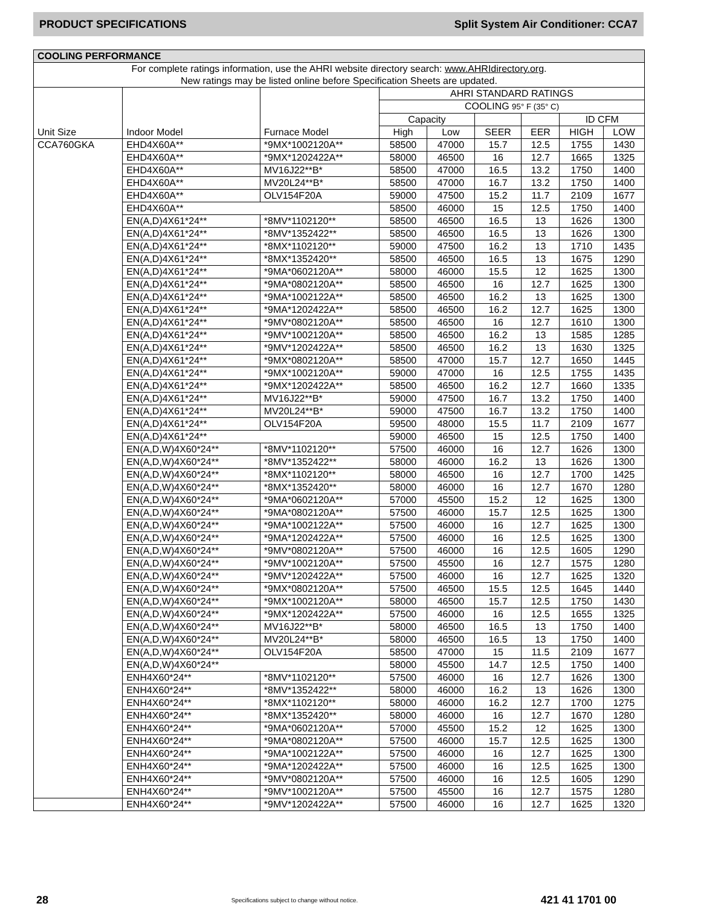PRODUCT SPECIFICATIONS Split System Air Conditioner: CCA7
| COOLING PERFORMANCE | | | | | | | | |
| --- | --- | --- | --- | --- | --- | --- | --- | --- |
| For complete ratings information, use the AHRI website directory search: www.AHRIdirectory.org . New ratings may be listed online before Specification Sheets are updated. | | | | | | | | |
| Unit Size | Indoor Model | Furnace Model | AHRI STANDARD RATINGS | | | | | |
| | | | COOLING 95° F (35° C) | | | | | |
| | | | Capacity | | | | ID CFM | |
| | | | High | Low | SEER | EER | HIGH | LOW |
| CCA760GKA | EHD4X60A** | *9MX*1002120A** | 58500 | 47000 | 15.7 | 12.5 | 1755 | 1430 |
| | EHD4X60A** | *9MX*1202422A** | 58000 | 46500 | 16 | 12.7 | 1665 | 1325 |
| | EHD4X60A** | MV16J22**B* | 58500 | 47000 | 16.5 | 13.2 | 1750 | 1400 |
| | EHD4X60A** | MV20L24**B* | 58500 | 47000 | 16.7 | 13.2 | 1750 | 1400 |
| | EHD4X60A** | OLV154F20A | 59000 | 47500 | 15.2 | 11.7 | 2109 | 1677 |
| | EHD4X60A** | | 58500 | 46000 | 15 | 12.5 | 1750 | 1400 |
| | EN(A,D)4X61*24** | *8MV*1102120** | 58500 | 46500 | 16.5 | 13 | 1626 | 1300 |
| | EN(A,D)4X61*24** | *8MV*1352422** | 58500 | 46500 | 16.5 | 13 | 1626 | 1300 |
| | EN(A,D)4X61*24** | *8MX*1102120** | 59000 | 47500 | 16.2 | 13 | 1710 | 1435 |
| | EN(A,D)4X61*24** | *8MX*1352420** | 58500 | 46500 | 16.5 | 13 | 1675 | 1290 |
| | EN(A,D)4X61*24** | *9MA*0602120A** | 58000 | 46000 | 15.5 | 12 | 1625 | 1300 |
| | EN(A,D)4X61*24** | *9MA*0802120A** | 58500 | 46500 | 16 | 12.7 | 1625 | 1300 |
| | EN(A,D)4X61*24** | *9MA*1002122A** | 58500 | 46500 | 16.2 | 13 | 1625 | 1300 |
| | EN(A,D)4X61*24** | *9MA*1202422A** | 58500 | 46500 | 16.2 | 12.7 | 1625 | 1300 |
| | EN(A,D)4X61*24** | *9MV*0802120A** | 58500 | 46500 | 16 | 12.7 | 1610 | 1300 |
| | EN(A,D)4X61*24** | *9MV*1002120A** | 58500 | 46500 | 16.2 | 13 | 1585 | 1285 |
| | EN(A,D)4X61*24** | *9MV*1202422A** | 58500 | 46500 | 16.2 | 13 | 1630 | 1325 |
| | EN(A,D)4X61*24** | *9MX*0802120A** | 58500 | 47000 | 15.7 | 12.7 | 1650 | 1445 |
| | EN(A,D)4X61*24** | *9MX*1002120A** | 59000 | 47000 | 16 | 12.5 | 1755 | 1435 |
| | EN(A,D)4X61*24** | *9MX*1202422A** | 58500 | 46500 | 16.2 | 12.7 | 1660 | 1335 |
| | EN(A,D)4X61*24** | MV16J22**B* | 59000 | 47500 | 16.7 | 13.2 | 1750 | 1400 |
| | EN(A,D)4X61*24** | MV20L24**B* | 59000 | 47500 | 16.7 | 13.2 | 1750 | 1400 |
| | EN(A,D)4X61*24** | OLV154F20A | 59500 | 48000 | 15.5 | 11.7 | 2109 | 1677 |
| | EN(A,D)4X61*24** | | 59000 | 46500 | 15 | 12.5 | 1750 | 1400 |
| | EN(A,D,W)4X60*24** | *8MV*1102120** | 57500 | 46000 | 16 | 12.7 | 1626 | 1300 |
| | EN(A,D,W)4X60*24** | *8MV*1352422** | 58000 | 46000 | 16.2 | 13 | 1626 | 1300 |
| | EN(A,D,W)4X60*24** | *8MX*1102120** | 58000 | 46500 | 16 | 12.7 | 1700 | 1425 |
| | EN(A,D,W)4X60*24** | *8MX*1352420** | 58000 | 46000 | 16 | 12.7 | 1670 | 1280 |
| | EN(A,D,W)4X60*24** | *9MA*0602120A** | 57000 | 45500 | 15.2 | 12 | 1625 | 1300 |
| | EN(A,D,W)4X60*24** | *9MA*0802120A** | 57500 | 46000 | 15.7 | 12.5 | 1625 | 1300 |
| | EN(A,D,W)4X60*24** | *9MA*1002122A** | 57500 | 46000 | 16 | 12.7 | 1625 | 1300 |
| | EN(A,D,W)4X60*24** | *9MA*1202422A** | 57500 | 46000 | 16 | 12.5 | 1625 | 1300 |
| | EN(A,D,W)4X60*24** | *9MV*0802120A** | 57500 | 46000 | 16 | 12.5 | 1605 | 1290 |
| | EN(A,D,W)4X60*24** | *9MV*1002120A** | 57500 | 45500 | 16 | 12.7 | 1575 | 1280 |
| | EN(A,D,W)4X60*24** | *9MV*1202422A** | 57500 | 46000 | 16 | 12.7 | 1625 | 1320 |
| | EN(A,D,W)4X60*24** | *9MX*0802120A** | 57500 | 46500 | 15.5 | 12.5 | 1645 | 1440 |
| | EN(A,D,W)4X60*24** | *9MX*1002120A** | 58000 | 46500 | 15.7 | 12.5 | 1750 | 1430 |
| | EN(A,D,W)4X60*24** | *9MX*1202422A** | 57500 | 46000 | 16 | 12.5 | 1655 | 1325 |
| | EN(A,D,W)4X60*24** | MV16J22**B* | 58000 | 46500 | 16.5 | 13 | 1750 | 1400 |
| | EN(A,D,W)4X60*24** | MV20L24**B* | 58000 | 46500 | 16.5 | 13 | 1750 | 1400 |
| | EN(A,D,W)4X60*24** | OLV154F20A | 58500 | 47000 | 15 | 11.5 | 2109 | 1677 |
| | EN(A,D,W)4X60*24** | | 58000 | 45500 | 14.7 | 12.5 | 1750 | 1400 |
| | ENH4X60*24** | *8MV*1102120** | 57500 | 46000 | 16 | 12.7 | 1626 | 1300 |
| | ENH4X60*24** | *8MV*1352422** | 58000 | 46000 | 16.2 | 13 | 1626 | 1300 |
| | ENH4X60*24** | *8MX*1102120** | 58000 | 46000 | 16.2 | 12.7 | 1700 | 1275 |
| | ENH4X60*24** | *8MX*1352420** | 58000 | 46000 | 16 | 12.7 | 1670 | 1280 |
| | ENH4X60*24** | *9MA*0602120A** | 57000 | 45500 | 15.2 | 12 | 1625 | 1300 |
| | ENH4X60*24** | *9MA*0802120A** | 57500 | 46000 | 15.7 | 12.5 | 1625 | 1300 |
| | ENH4X60*24** | *9MA*1002122A** | 57500 | 46000 | 16 | 12.7 | 1625 | 1300 |
| | ENH4X60*24** | *9MA*1202422A** | 57500 | 46000 | 16 | 12.5 | 1625 | 1300 |
| | ENH4X60*24** | *9MV*0802120A** | 57500 | 46000 | 16 | 12.5 | 1605 | 1290 |
| | ENH4X60*24** | *9MV*1002120A** | 57500 | 45500 | 16 | 12.7 | 1575 | 1280 |
| | ENH4X60*24** | *9MV*1202422A** | 57500 | 46000 | 16 | 12.7 | 1625 | 1320 |
28 Specifications subject to change without notice. 421 41 1701 00